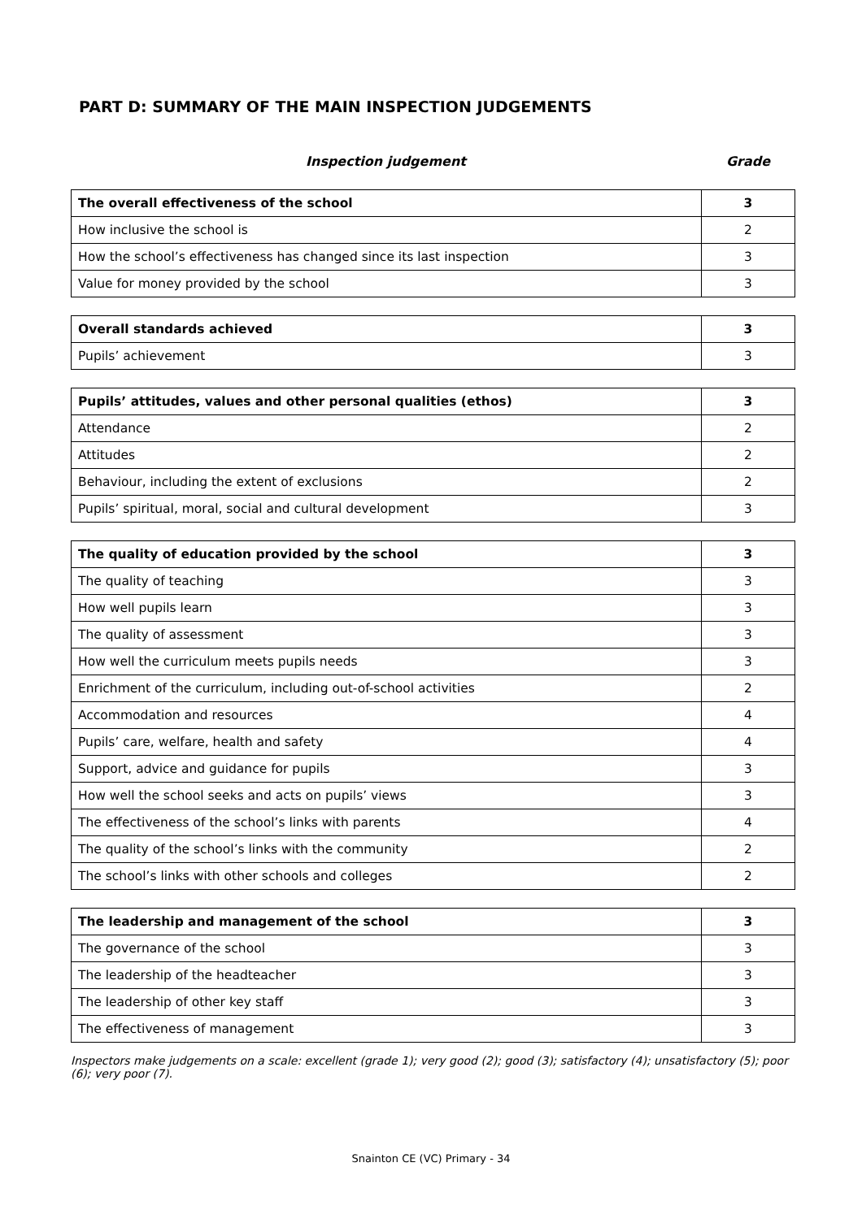PART D: SUMMARY OF THE MAIN INSPECTION JUDGEMENTS
Inspection judgement Grade
| The overall effectiveness of the school | 3 |
| How inclusive the school is | 2 |
| How the school’s effectiveness has changed since its last inspection | 3 |
| Value for money provided by the school | 3 |
| Overall standards achieved | 3 |
| Pupils’ achievement | 3 |
| Pupils’ attitudes, values and other personal qualities (ethos) | 3 |
| Attendance | 2 |
| Attitudes | 2 |
| Behaviour, including the extent of exclusions | 2 |
| Pupils’ spiritual, moral, social and cultural development | 3 |
| The quality of education provided by the school | 3 |
| The quality of teaching | 3 |
| How well pupils learn | 3 |
| The quality of assessment | 3 |
| How well the curriculum meets pupils needs | 3 |
| Enrichment of the curriculum, including out-of-school activities | 2 |
| Accommodation and resources | 4 |
| Pupils’ care, welfare, health and safety | 4 |
| Support, advice and guidance for pupils | 3 |
| How well the school seeks and acts on pupils’ views | 3 |
| The effectiveness of the school’s links with parents | 4 |
| The quality of the school’s links with the community | 2 |
| The school’s links with other schools and colleges | 2 |
| The leadership and management of the school | 3 |
| The governance of the school | 3 |
| The leadership of the headteacher | 3 |
| The leadership of other key staff | 3 |
| The effectiveness of management | 3 |
Inspectors make judgements on a scale: excellent (grade 1); very good (2); good (3); satisfactory (4); unsatisfactory (5); poor (6); very poor (7).
Snainton CE (VC) Primary - 34